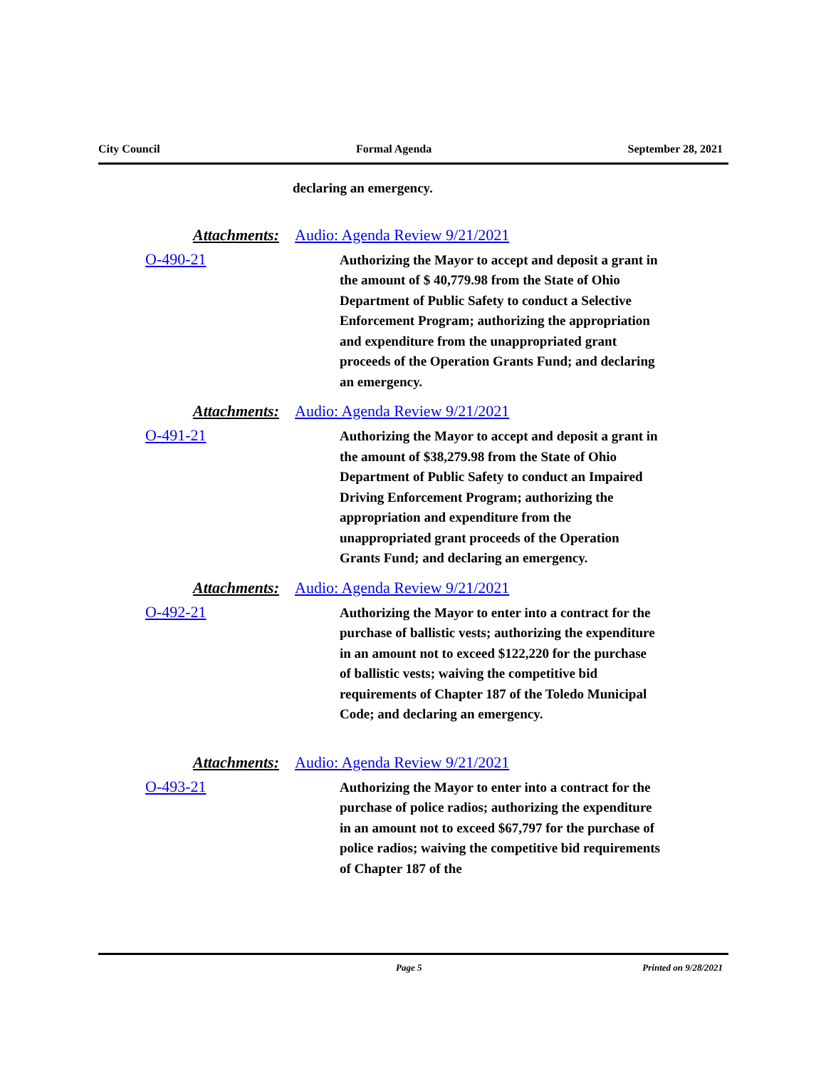City Council Formal Agenda September 28, 2021
declaring an emergency.
Attachments: Audio: Agenda Review 9/21/2021
O-490-21
Authorizing the Mayor to accept and deposit a grant in the amount of $ 40,779.98 from the State of Ohio Department of Public Safety to conduct a Selective Enforcement Program; authorizing the appropriation and expenditure from the unappropriated grant proceeds of the Operation Grants Fund; and declaring an emergency.
Attachments: Audio: Agenda Review 9/21/2021
O-491-21
Authorizing the Mayor to accept and deposit a grant in the amount of $38,279.98 from the State of Ohio Department of Public Safety to conduct an Impaired Driving Enforcement Program; authorizing the appropriation and expenditure from the unappropriated grant proceeds of the Operation Grants Fund; and declaring an emergency.
Attachments: Audio: Agenda Review 9/21/2021
O-492-21
Authorizing the Mayor to enter into a contract for the purchase of ballistic vests; authorizing the expenditure in an amount not to exceed $122,220 for the purchase of ballistic vests; waiving the competitive bid requirements of Chapter 187 of the Toledo Municipal Code; and declaring an emergency.
Attachments: Audio: Agenda Review 9/21/2021
O-493-21
Authorizing the Mayor to enter into a contract for the purchase of police radios; authorizing the expenditure in an amount not to exceed $67,797 for the purchase of police radios; waiving the competitive bid requirements of Chapter 187 of the
Page 5 Printed on 9/28/2021